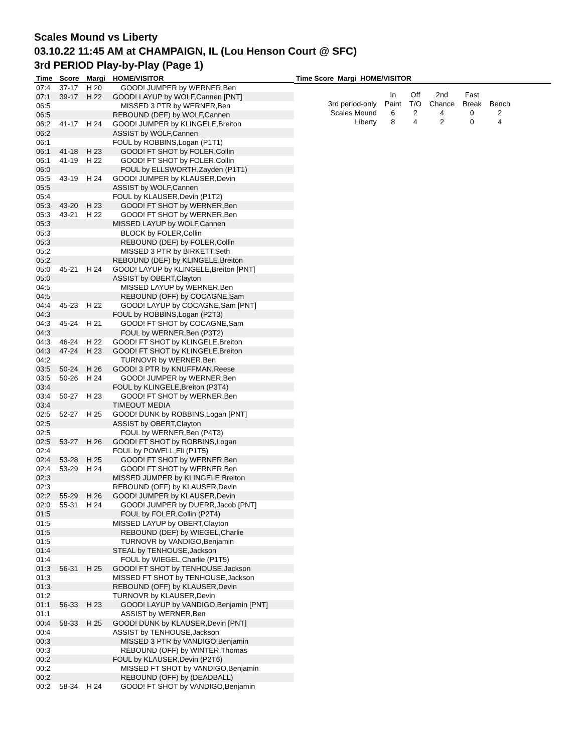Scales Mound vs Liberty
03.10.22 11:45 AM at CHAMPAIGN, IL (Lou Henson Court @ SFC)
3rd PERIOD Play-by-Play (Page 1)
| Time | Score | Margi | HOME/VISITOR |
| --- | --- | --- | --- |
| 07:4 | 37-17 | H 20 | GOOD! JUMPER by WERNER,Ben |
| 07:1 | 39-17 | H 22 | GOOD! LAYUP by WOLF,Cannen [PNT] |
| 06:5 | | | MISSED 3 PTR by WERNER,Ben |
| 06:5 | | | REBOUND (DEF) by WOLF,Cannen |
| 06:2 | 41-17 | H 24 | GOOD! JUMPER by KLINGELE,Breiton |
| 06:2 | | | ASSIST by WOLF,Cannen |
| 06:1 | | | FOUL by ROBBINS,Logan (P1T1) |
| 06:1 | 41-18 | H 23 | GOOD! FT SHOT by FOLER,Collin |
| 06:1 | 41-19 | H 22 | GOOD! FT SHOT by FOLER,Collin |
| 06:0 | | | FOUL by ELLSWORTH,Zayden (P1T1) |
| 05:5 | 43-19 | H 24 | GOOD! JUMPER by KLAUSER,Devin |
| 05:5 | | | ASSIST by WOLF,Cannen |
| 05:4 | | | FOUL by KLAUSER,Devin (P1T2) |
| 05:3 | 43-20 | H 23 | GOOD! FT SHOT by WERNER,Ben |
| 05:3 | 43-21 | H 22 | GOOD! FT SHOT by WERNER,Ben |
| 05:3 | | | MISSED LAYUP by WOLF,Cannen |
| 05:3 | | | BLOCK by FOLER,Collin |
| 05:3 | | | REBOUND (DEF) by FOLER,Collin |
| 05:2 | | | MISSED 3 PTR by BIRKETT,Seth |
| 05:2 | | | REBOUND (DEF) by KLINGELE,Breiton |
| 05:0 | 45-21 | H 24 | GOOD! LAYUP by KLINGELE,Breiton [PNT] |
| 05:0 | | | ASSIST by OBERT,Clayton |
| 04:5 | | | MISSED LAYUP by WERNER,Ben |
| 04:5 | | | REBOUND (OFF) by COCAGNE,Sam |
| 04:4 | 45-23 | H 22 | GOOD! LAYUP by COCAGNE,Sam [PNT] |
| 04:3 | | | FOUL by ROBBINS,Logan (P2T3) |
| 04:3 | 45-24 | H 21 | GOOD! FT SHOT by COCAGNE,Sam |
| 04:3 | | | FOUL by WERNER,Ben (P3T2) |
| 04:3 | 46-24 | H 22 | GOOD! FT SHOT by KLINGELE,Breiton |
| 04:3 | 47-24 | H 23 | GOOD! FT SHOT by KLINGELE,Breiton |
| 04:2 | | | TURNOVR by WERNER,Ben |
| 03:5 | 50-24 | H 26 | GOOD! 3 PTR by KNUFFMAN,Reese |
| 03:5 | 50-26 | H 24 | GOOD! JUMPER by WERNER,Ben |
| 03:4 | | | FOUL by KLINGELE,Breiton (P3T4) |
| 03:4 | 50-27 | H 23 | GOOD! FT SHOT by WERNER,Ben |
| 03:4 | | | TIMEOUT MEDIA |
| 02:5 | 52-27 | H 25 | GOOD! DUNK by ROBBINS,Logan [PNT] |
| 02:5 | | | ASSIST by OBERT,Clayton |
| 02:5 | | | FOUL by WERNER,Ben (P4T3) |
| 02:5 | 53-27 | H 26 | GOOD! FT SHOT by ROBBINS,Logan |
| 02:4 | | | FOUL by POWELL,Eli (P1T5) |
| 02:4 | 53-28 | H 25 | GOOD! FT SHOT by WERNER,Ben |
| 02:4 | 53-29 | H 24 | GOOD! FT SHOT by WERNER,Ben |
| 02:3 | | | MISSED JUMPER by KLINGELE,Breiton |
| 02:3 | | | REBOUND (OFF) by KLAUSER,Devin |
| 02:2 | 55-29 | H 26 | GOOD! JUMPER by KLAUSER,Devin |
| 02:0 | 55-31 | H 24 | GOOD! JUMPER by DUERR,Jacob [PNT] |
| 01:5 | | | FOUL by FOLER,Collin (P2T4) |
| 01:5 | | | MISSED LAYUP by OBERT,Clayton |
| 01:5 | | | REBOUND (DEF) by WIEGEL,Charlie |
| 01:5 | | | TURNOVR by VANDIGO,Benjamin |
| 01:4 | | | STEAL by TENHOUSE,Jackson |
| 01:4 | | | FOUL by WIEGEL,Charlie (P1T5) |
| 01:3 | 56-31 | H 25 | GOOD! FT SHOT by TENHOUSE,Jackson |
| 01:3 | | | MISSED FT SHOT by TENHOUSE,Jackson |
| 01:3 | | | REBOUND (OFF) by KLAUSER,Devin |
| 01:2 | | | TURNOVR by KLAUSER,Devin |
| 01:1 | 56-33 | H 23 | GOOD! LAYUP by VANDIGO,Benjamin [PNT] |
| 01:1 | | | ASSIST by WERNER,Ben |
| 00:4 | 58-33 | H 25 | GOOD! DUNK by KLAUSER,Devin [PNT] |
| 00:4 | | | ASSIST by TENHOUSE,Jackson |
| 00:3 | | | MISSED 3 PTR by VANDIGO,Benjamin |
| 00:3 | | | REBOUND (OFF) by WINTER,Thomas |
| 00:2 | | | FOUL by KLAUSER,Devin (P2T6) |
| 00:2 | | | MISSED FT SHOT by VANDIGO,Benjamin |
| 00:2 | | | REBOUND (OFF) by (DEADBALL) |
| 00:2 | 58-34 | H 24 | GOOD! FT SHOT by VANDIGO,Benjamin |
Time Score Margi HOME/VISITOR
| | In | Off | 2nd | Fast | |
| 3rd period-only | Paint | T/O | Chance | Break | Bench |
| Scales Mound | 6 | 2 | 4 | 0 | 2 |
| Liberty | 8 | 4 | 2 | 0 | 4 |